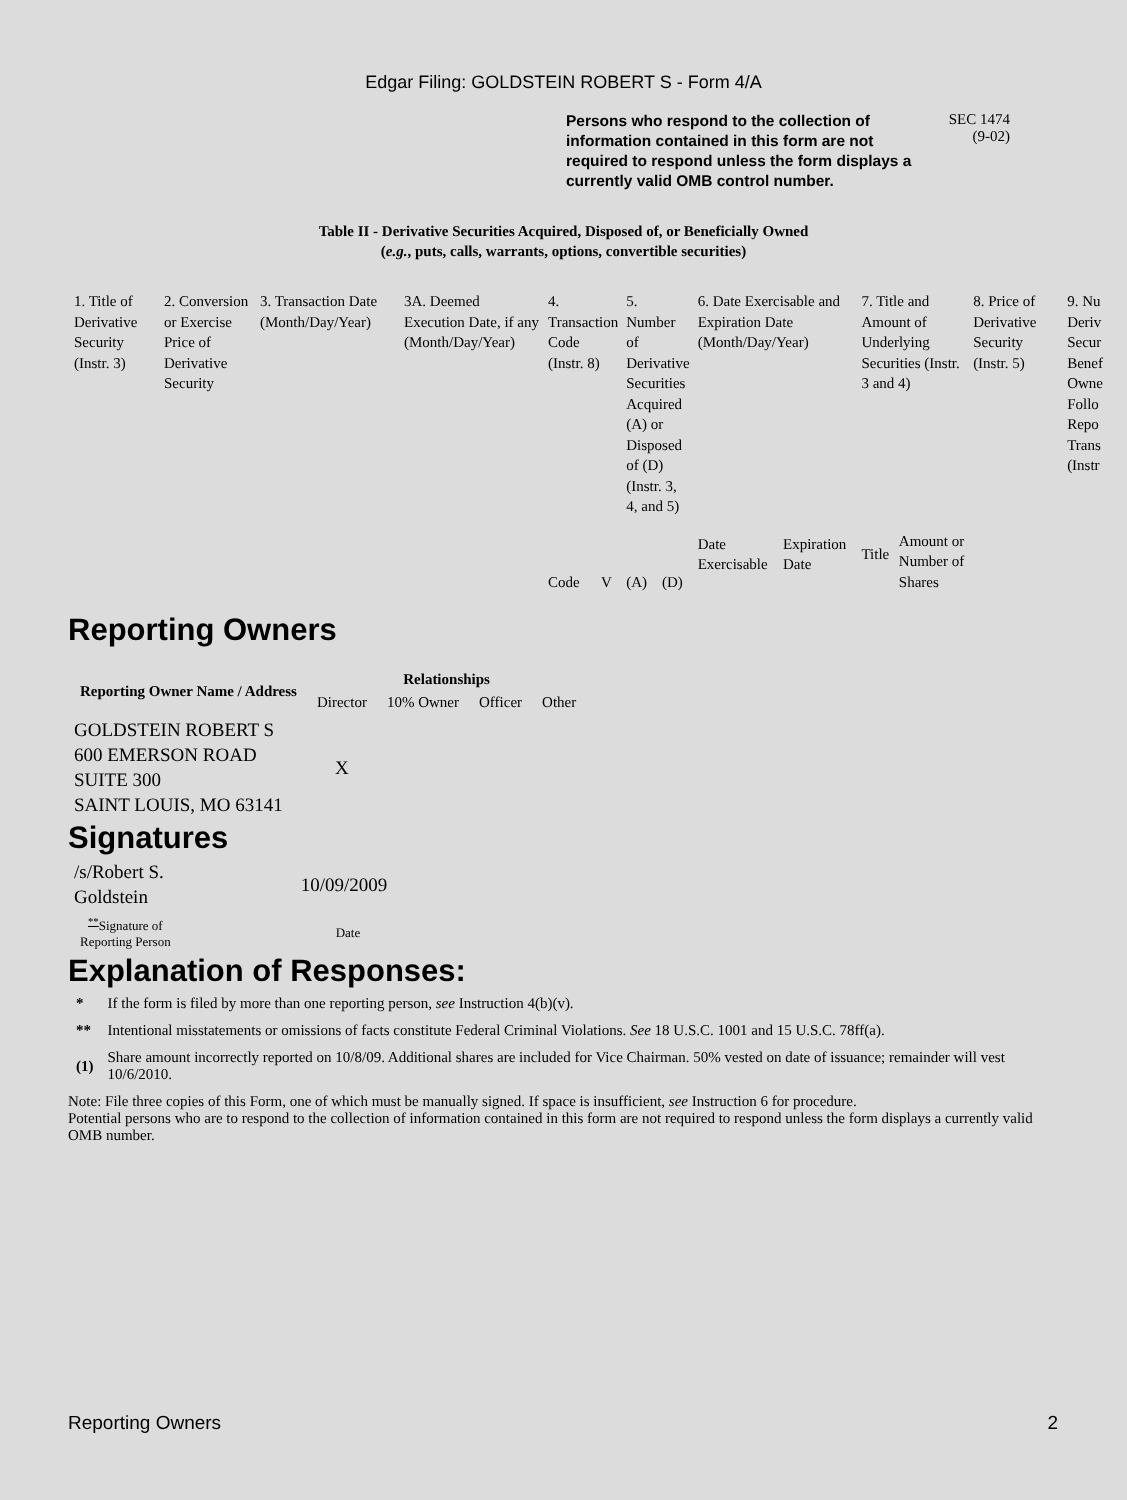Edgar Filing: GOLDSTEIN ROBERT S - Form 4/A
Persons who respond to the collection of information contained in this form are not required to respond unless the form displays a currently valid OMB control number.
SEC 1474
(9-02)
Table II - Derivative Securities Acquired, Disposed of, or Beneficially Owned
(e.g., puts, calls, warrants, options, convertible securities)
| 1. Title of Derivative Security (Instr. 3) | 2. Conversion or Exercise Price of Derivative Security | 3. Transaction Date (Month/Day/Year) | 3A. Deemed Execution Date, if any (Month/Day/Year) | 4. Transaction Code (Instr. 8) | | 5. Number of Derivative Securities Acquired (A) or Disposed of (D) (Instr. 3, 4, and 5) | | 6. Date Exercisable and Expiration Date (Month/Day/Year) | | 7. Title and Amount of Underlying Securities (Instr. 3 and 4) | | 8. Price of Derivative Security (Instr. 5) | 9. Nu Deriv Secur Benef Owne Follo Repo Trans (Instr |
| | | | | Code | V | (A) | (D) | Date Exercisable | Expiration Date | Title | Amount or Number of Shares | | |
Reporting Owners
| Reporting Owner Name / Address | Relationships | | | |
| --- | --- | --- | --- | --- |
| | Director | 10% Owner | Officer | Other |
| GOLDSTEIN ROBERT S 600 EMERSON ROAD SUITE 300 SAINT LOUIS, MO 63141 | X | | | |
Signatures
| /s/Robert S. Goldstein | 10/09/2009 |
| <sup>**</sup> Signature of Reporting Person | Date |
Explanation of Responses:
| * | If the form is filed by more than one reporting person, see Instruction 4(b)(v). |
| ** | Intentional misstatements or omissions of facts constitute Federal Criminal Violations. See 18 U.S.C. 1001 and 15 U.S.C. 78ff(a). |
| (1) | Share amount incorrectly reported on 10/8/09. Additional shares are included for Vice Chairman. 50% vested on date of issuance; remainder will vest 10/6/2010. |
Note: File three copies of this Form, one of which must be manually signed. If space is insufficient, see Instruction 6 for procedure.
Potential persons who are to respond to the collection of information contained in this form are not required to respond unless the form displays a currently valid OMB number.
Reporting Owners 2